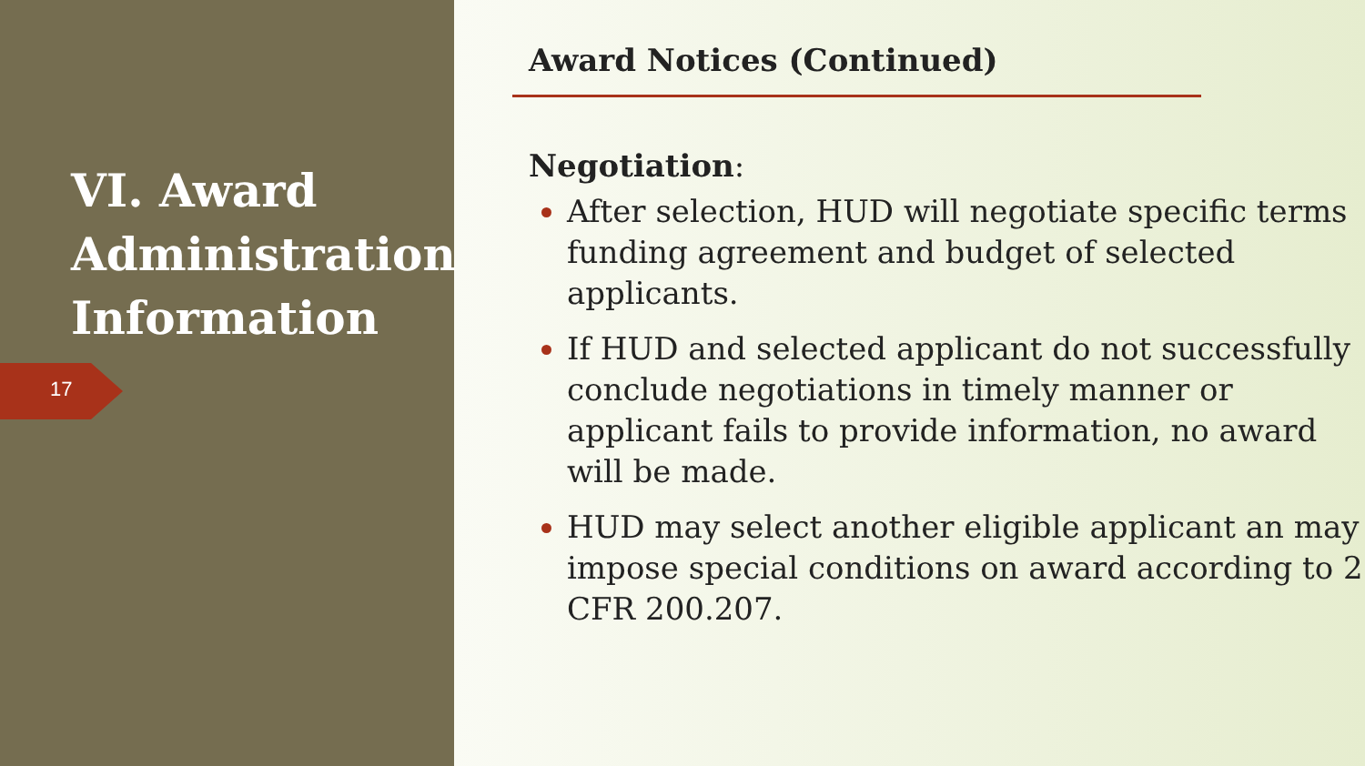VI. Award Administration Information
17
Award Notices (Continued)
Negotiation:
After selection, HUD will negotiate specific terms funding agreement and budget of selected applicants.
If HUD and selected applicant do not successfully conclude negotiations in timely manner or applicant fails to provide information, no award will be made.
HUD may select another eligible applicant an may impose special conditions on award according to 2 CFR 200.207.